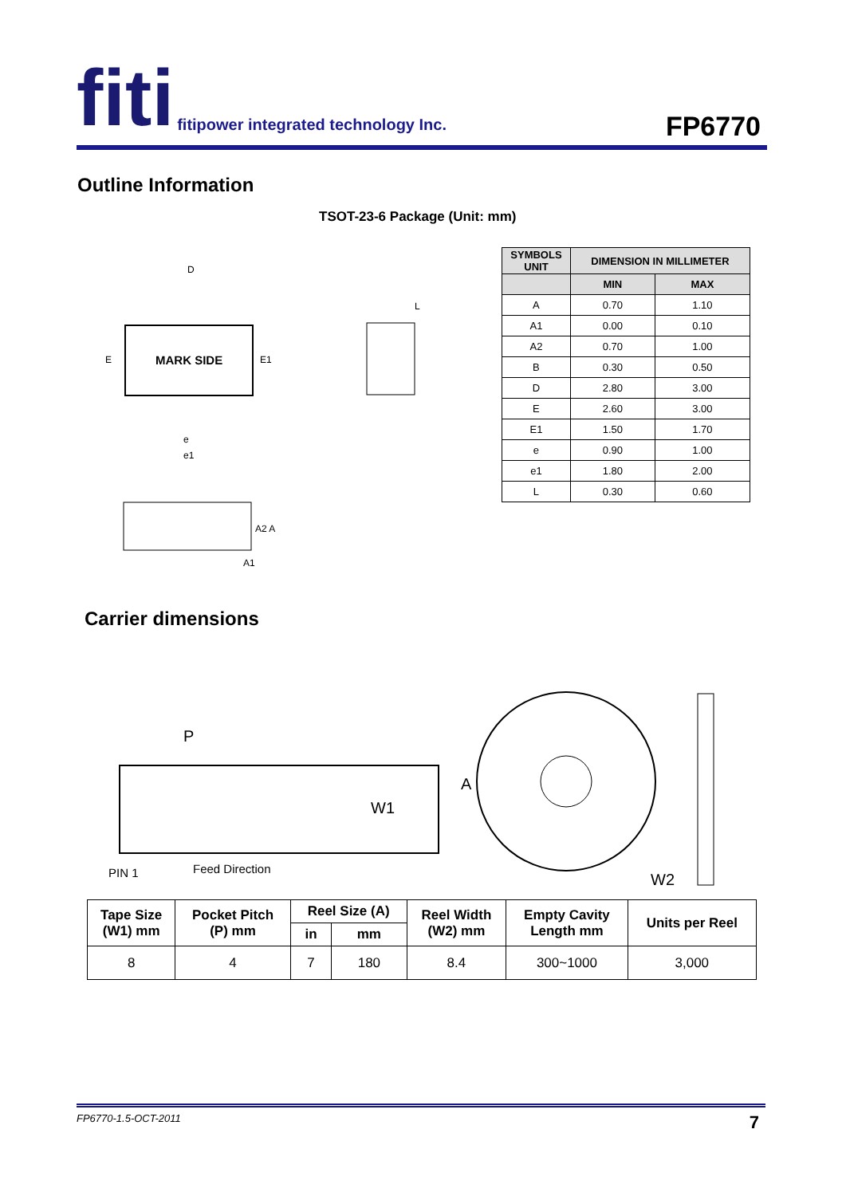fiti fitipower integrated technology Inc.
FP6770
Outline Information
TSOT-23-6 Package (Unit: mm)
MARK SIDE
D
E
E1
e
e1
L
A2 A
A1
| SYMBOLS UNIT | DIMENSION IN MILLIMETER | |
| --- | --- | --- |
| | MIN | MAX |
| A | 0.70 | 1.10 |
| A1 | 0.00 | 0.10 |
| A2 | 0.70 | 1.00 |
| B | 0.30 | 0.50 |
| D | 2.80 | 3.00 |
| E | 2.60 | 3.00 |
| E1 | 1.50 | 1.70 |
| e | 0.90 | 1.00 |
| e1 | 1.80 | 2.00 |
| L | 0.30 | 0.60 |
Carrier dimensions
P
W1
PIN 1
Feed Direction
A
W2
| Tape Size (W1) mm | Pocket Pitch (P) mm | Reel Size (A) | | Reel Width (W2) mm | Empty Cavity Length mm | Units per Reel |
| --- | --- | --- | --- | --- | --- | --- |
| | | in | mm | | | |
| 8 | 4 | 7 | 180 | 8.4 | 300~1000 | 3,000 |
FP6770-1.5-OCT-2011 7